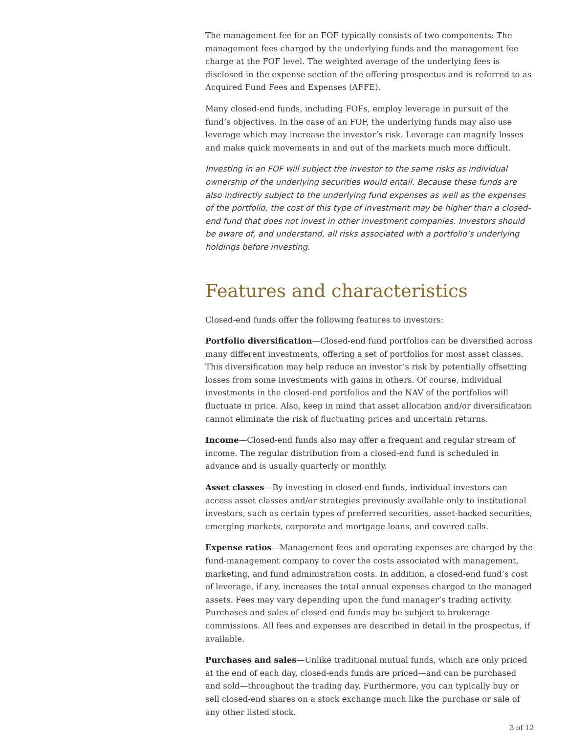The management fee for an FOF typically consists of two components: The management fees charged by the underlying funds and the management fee charge at the FOF level. The weighted average of the underlying fees is disclosed in the expense section of the offering prospectus and is referred to as Acquired Fund Fees and Expenses (AFFE).
Many closed-end funds, including FOFs, employ leverage in pursuit of the fund’s objectives. In the case of an FOF, the underlying funds may also use leverage which may increase the investor’s risk. Leverage can magnify losses and make quick movements in and out of the markets much more difficult.
Investing in an FOF will subject the investor to the same risks as individual ownership of the underlying securities would entail. Because these funds are also indirectly subject to the underlying fund expenses as well as the expenses of the portfolio, the cost of this type of investment may be higher than a closed-end fund that does not invest in other investment companies. Investors should be aware of, and understand, all risks associated with a portfolio’s underlying holdings before investing.
Features and characteristics
Closed-end funds offer the following features to investors:
Portfolio diversification—Closed-end fund portfolios can be diversified across many different investments, offering a set of portfolios for most asset classes. This diversification may help reduce an investor’s risk by potentially offsetting losses from some investments with gains in others. Of course, individual investments in the closed-end portfolios and the NAV of the portfolios will fluctuate in price. Also, keep in mind that asset allocation and/or diversification cannot eliminate the risk of fluctuating prices and uncertain returns.
Income—Closed-end funds also may offer a frequent and regular stream of income. The regular distribution from a closed-end fund is scheduled in advance and is usually quarterly or monthly.
Asset classes—By investing in closed-end funds, individual investors can access asset classes and/or strategies previously available only to institutional investors, such as certain types of preferred securities, asset-backed securities, emerging markets, corporate and mortgage loans, and covered calls.
Expense ratios—Management fees and operating expenses are charged by the fund-management company to cover the costs associated with management, marketing, and fund administration costs. In addition, a closed-end fund’s cost of leverage, if any, increases the total annual expenses charged to the managed assets. Fees may vary depending upon the fund manager’s trading activity. Purchases and sales of closed-end funds may be subject to brokerage commissions. All fees and expenses are described in detail in the prospectus, if available.
Purchases and sales—Unlike traditional mutual funds, which are only priced at the end of each day, closed-ends funds are priced—and can be purchased and sold—throughout the trading day. Furthermore, you can typically buy or sell closed-end shares on a stock exchange much like the purchase or sale of any other listed stock.
3 of 12